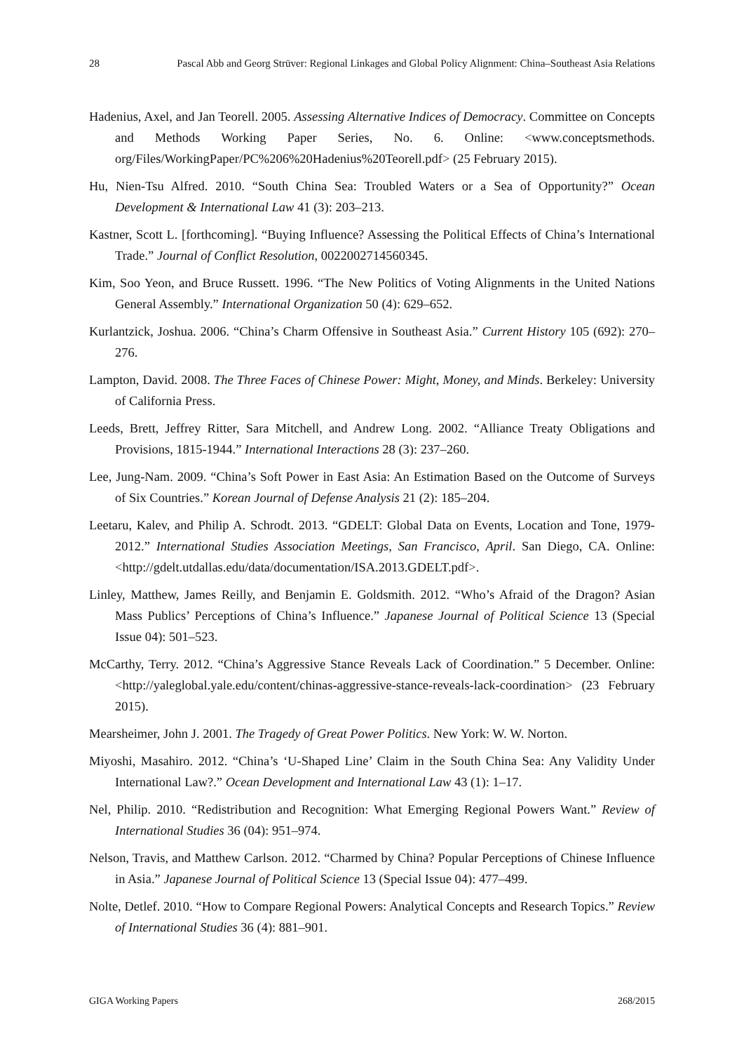28 Pascal Abb and Georg Strüver: Regional Linkages and Global Policy Alignment: China–Southeast Asia Relations
Hadenius, Axel, and Jan Teorell. 2005. Assessing Alternative Indices of Democracy. Committee on Concepts and Methods Working Paper Series, No. 6. Online: <www.conceptsmethods. org/Files/WorkingPaper/PC%206%20Hadenius%20Teorell.pdf> (25 February 2015).
Hu, Nien-Tsu Alfred. 2010. “South China Sea: Troubled Waters or a Sea of Opportunity?” Ocean Development & International Law 41 (3): 203–213.
Kastner, Scott L. [forthcoming]. “Buying Influence? Assessing the Political Effects of China’s International Trade.” Journal of Conflict Resolution, 0022002714560345.
Kim, Soo Yeon, and Bruce Russett. 1996. “The New Politics of Voting Alignments in the United Nations General Assembly.” International Organization 50 (4): 629–652.
Kurlantzick, Joshua. 2006. “China’s Charm Offensive in Southeast Asia.” Current History 105 (692): 270–276.
Lampton, David. 2008. The Three Faces of Chinese Power: Might, Money, and Minds. Berkeley: University of California Press.
Leeds, Brett, Jeffrey Ritter, Sara Mitchell, and Andrew Long. 2002. “Alliance Treaty Obligations and Provisions, 1815-1944.” International Interactions 28 (3): 237–260.
Lee, Jung-Nam. 2009. “China’s Soft Power in East Asia: An Estimation Based on the Outcome of Surveys of Six Countries.” Korean Journal of Defense Analysis 21 (2): 185–204.
Leetaru, Kalev, and Philip A. Schrodt. 2013. “GDELT: Global Data on Events, Location and Tone, 1979-2012.” International Studies Association Meetings, San Francisco, April. San Diego, CA. Online: <http://gdelt.utdallas.edu/data/documentation/ISA.2013.GDELT.pdf>.
Linley, Matthew, James Reilly, and Benjamin E. Goldsmith. 2012. “Who’s Afraid of the Dragon? Asian Mass Publics’ Perceptions of China’s Influence.” Japanese Journal of Political Science 13 (Special Issue 04): 501–523.
McCarthy, Terry. 2012. “China’s Aggressive Stance Reveals Lack of Coordination.” 5 December. Online: <http://yaleglobal.yale.edu/content/chinas-aggressive-stance-reveals-lack-coordination> (23 February 2015).
Mearsheimer, John J. 2001. The Tragedy of Great Power Politics. New York: W. W. Norton.
Miyoshi, Masahiro. 2012. “China’s ‘U-Shaped Line’ Claim in the South China Sea: Any Validity Under International Law?.” Ocean Development and International Law 43 (1): 1–17.
Nel, Philip. 2010. “Redistribution and Recognition: What Emerging Regional Powers Want.” Review of International Studies 36 (04): 951–974.
Nelson, Travis, and Matthew Carlson. 2012. “Charmed by China? Popular Perceptions of Chinese Influence in Asia.” Japanese Journal of Political Science 13 (Special Issue 04): 477–499.
Nolte, Detlef. 2010. “How to Compare Regional Powers: Analytical Concepts and Research Topics.” Review of International Studies 36 (4): 881–901.
GIGA Working Papers 268/2015